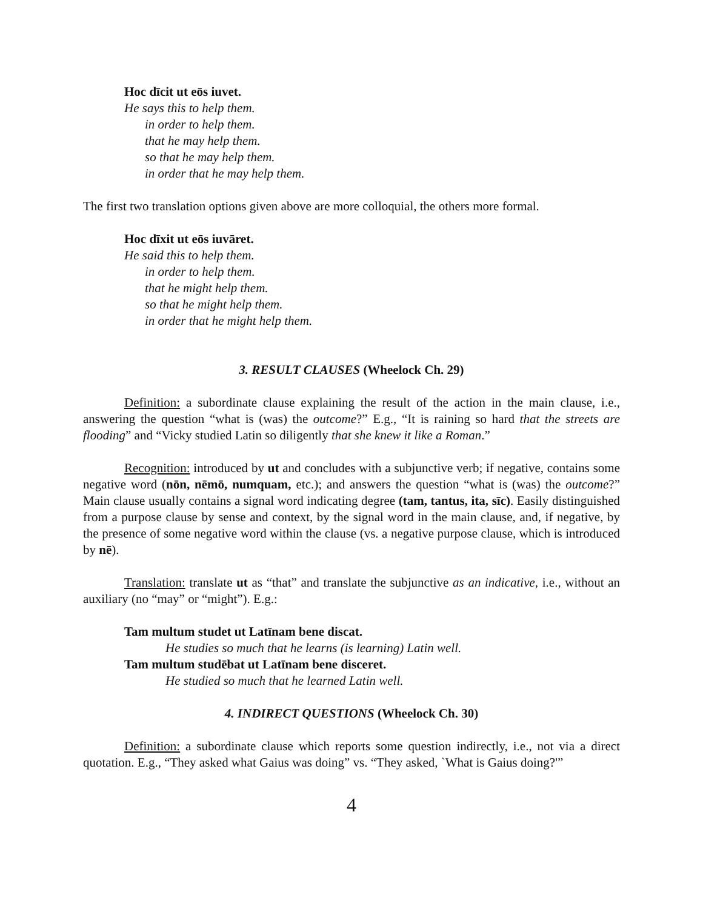Hoc dīcit ut eōs iuvet.
He says this to help them.
in order to help them.
that he may help them.
so that he may help them.
in order that he may help them.
The first two translation options given above are more colloquial, the others more formal.
Hoc dīxit ut eōs iuvāret.
He said this to help them.
in order to help them.
that he might help them.
so that he might help them.
in order that he might help them.
3. RESULT CLAUSES (Wheelock Ch. 29)
Definition: a subordinate clause explaining the result of the action in the main clause, i.e., answering the question “what is (was) the outcome?” E.g., “It is raining so hard that the streets are flooding” and “Vicky studied Latin so diligently that she knew it like a Roman.”
Recognition: introduced by ut and concludes with a subjunctive verb; if negative, contains some negative word (nōn, nēmō, numquam, etc.); and answers the question “what is (was) the outcome?” Main clause usually contains a signal word indicating degree (tam, tantus, ita, sīc). Easily distinguished from a purpose clause by sense and context, by the signal word in the main clause, and, if negative, by the presence of some negative word within the clause (vs. a negative purpose clause, which is introduced by nē).
Translation: translate ut as “that” and translate the subjunctive as an indicative, i.e., without an auxiliary (no “may” or “might”). E.g.:
Tam multum studet ut Latīnam bene discat.
He studies so much that he learns (is learning) Latin well.
Tam multum studēbat ut Latīnam bene disceret.
He studied so much that he learned Latin well.
4. INDIRECT QUESTIONS (Wheelock Ch. 30)
Definition: a subordinate clause which reports some question indirectly, i.e., not via a direct quotation. E.g., “They asked what Gaius was doing” vs. “They asked, `What is Gaius doing?'”
4